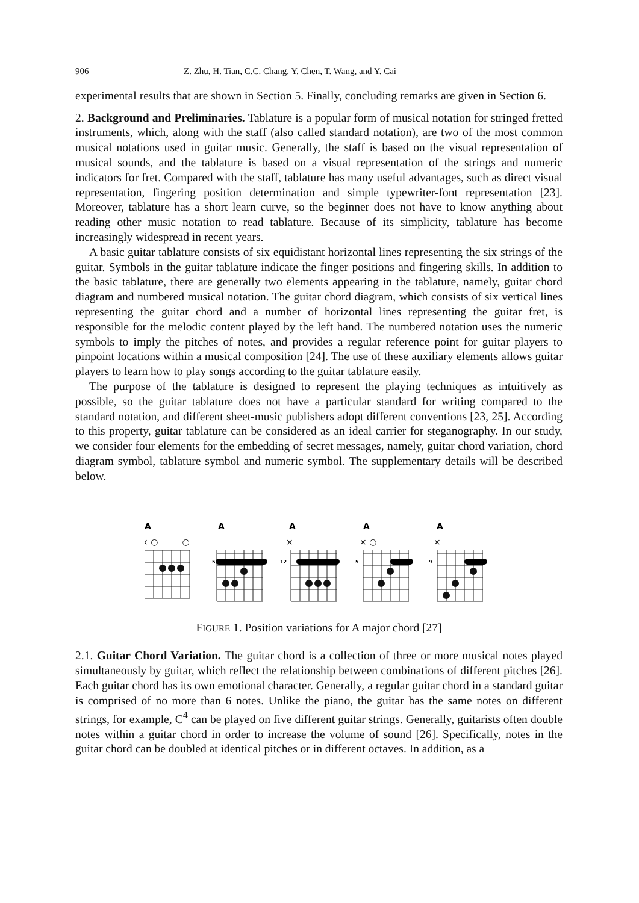906 Z. Zhu, H. Tian, C.C. Chang, Y. Chen, T. Wang, and Y. Cai
experimental results that are shown in Section 5. Finally, concluding remarks are given in Section 6.
2. Background and Preliminaries. Tablature is a popular form of musical notation for stringed fretted instruments, which, along with the staff (also called standard notation), are two of the most common musical notations used in guitar music. Generally, the staff is based on the visual representation of musical sounds, and the tablature is based on a visual representation of the strings and numeric indicators for fret. Compared with the staff, tablature has many useful advantages, such as direct visual representation, fingering position determination and simple typewriter-font representation [23]. Moreover, tablature has a short learn curve, so the beginner does not have to know anything about reading other music notation to read tablature. Because of its simplicity, tablature has become increasingly widespread in recent years.
A basic guitar tablature consists of six equidistant horizontal lines representing the six strings of the guitar. Symbols in the guitar tablature indicate the finger positions and fingering skills. In addition to the basic tablature, there are generally two elements appearing in the tablature, namely, guitar chord diagram and numbered musical notation. The guitar chord diagram, which consists of six vertical lines representing the guitar chord and a number of horizontal lines representing the guitar fret, is responsible for the melodic content played by the left hand. The numbered notation uses the numeric symbols to imply the pitches of notes, and provides a regular reference point for guitar players to pinpoint locations within a musical composition [24]. The use of these auxiliary elements allows guitar players to learn how to play songs according to the guitar tablature easily.
The purpose of the tablature is designed to represent the playing techniques as intuitively as possible, so the guitar tablature does not have a particular standard for writing compared to the standard notation, and different sheet-music publishers adopt different conventions [23, 25]. According to this property, guitar tablature can be considered as an ideal carrier for steganography. In our study, we consider four elements for the embedding of secret messages, namely, guitar chord variation, chord diagram symbol, tablature symbol and numeric symbol. The supplementary details will be described below.
A
A
A
A
A
× ○ ○
×
× ○
×
5
12
5
9
FIGURE 1. Position variations for A major chord [27]
2.1. Guitar Chord Variation. The guitar chord is a collection of three or more musical notes played simultaneously by guitar, which reflect the relationship between combinations of different pitches [26]. Each guitar chord has its own emotional character. Generally, a regular guitar chord in a standard guitar is comprised of no more than 6 notes. Unlike the piano, the guitar has the same notes on different strings, for example, C<sup>4</sup> can be played on five different guitar strings. Generally, guitarists often double notes within a guitar chord in order to increase the volume of sound [26]. Specifically, notes in the guitar chord can be doubled at identical pitches or in different octaves. In addition, as a